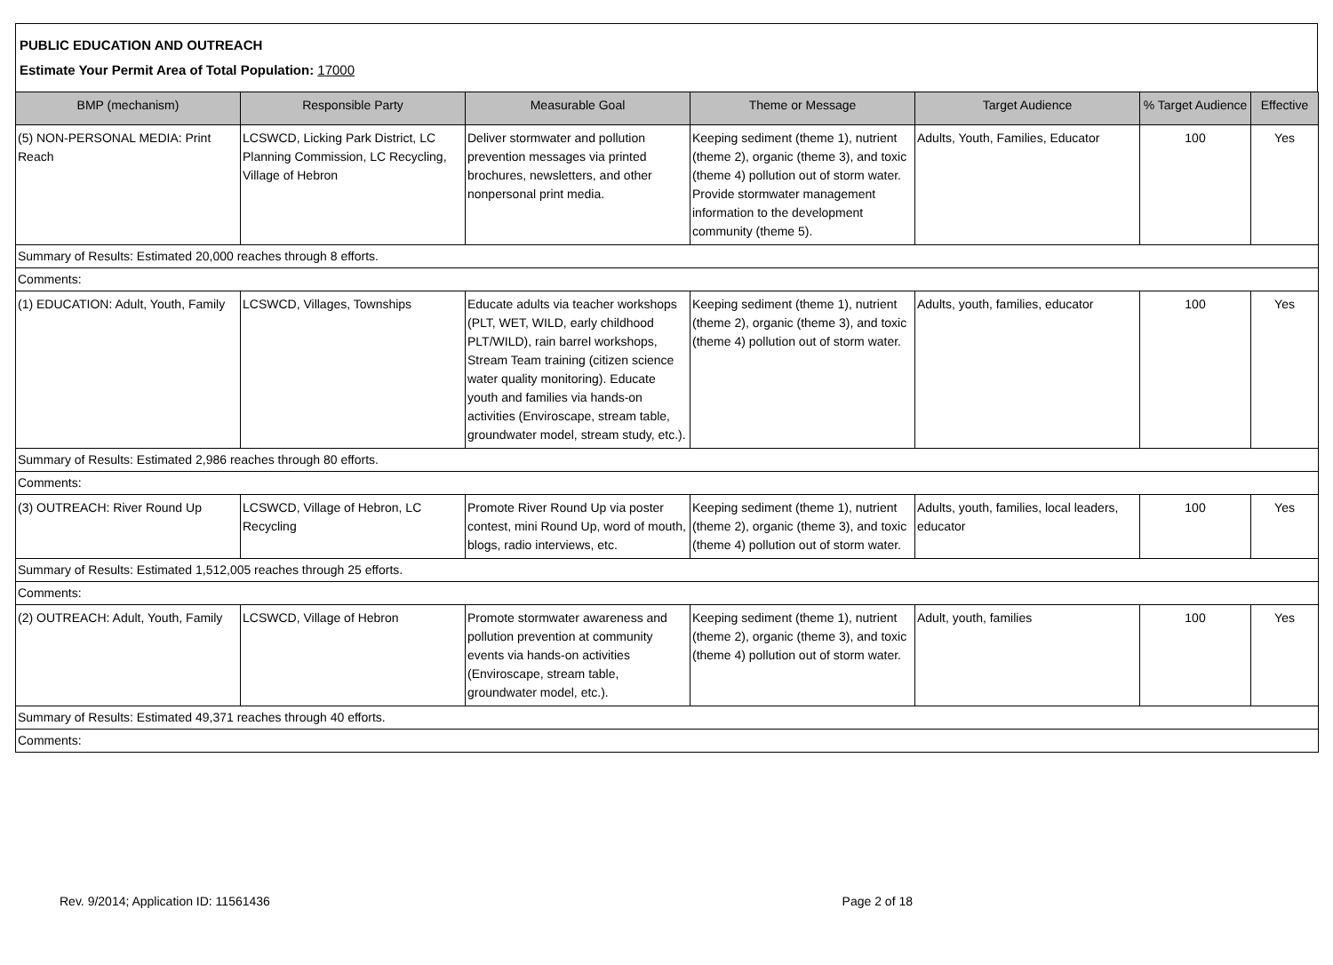PUBLIC EDUCATION AND OUTREACH
Estimate Your Permit Area of Total Population: 17000
| BMP (mechanism) | Responsible Party | Measurable Goal | Theme or Message | Target Audience | % Target Audience | Effective |
| --- | --- | --- | --- | --- | --- | --- |
| (5) NON-PERSONAL MEDIA: Print Reach | LCSWCD, Licking Park District, LC Planning Commission, LC Recycling, Village of Hebron | Deliver stormwater and pollution prevention messages via printed brochures, newsletters, and other nonpersonal print media. | Keeping sediment (theme 1), nutrient (theme 2), organic (theme 3), and toxic (theme 4) pollution out of storm water. Provide stormwater management information to the development community (theme 5). | Adults, Youth, Families, Educator | 100 | Yes |
| Summary of Results: Estimated 20,000 reaches through 8 efforts. | | | | | | |
| Comments: | | | | | | |
| (1) EDUCATION: Adult, Youth, Family | LCSWCD, Villages, Townships | Educate adults via teacher workshops (PLT, WET, WILD, early childhood PLT/WILD), rain barrel workshops, Stream Team training (citizen science water quality monitoring). Educate youth and families via hands-on activities (Enviroscape, stream table, groundwater model, stream study, etc.). | Keeping sediment (theme 1), nutrient (theme 2), organic (theme 3), and toxic (theme 4) pollution out of storm water. | Adults, youth, families, educator | 100 | Yes |
| Summary of Results: Estimated 2,986 reaches through 80 efforts. | | | | | | |
| Comments: | | | | | | |
| (3) OUTREACH: River Round Up | LCSWCD, Village of Hebron, LC Recycling | Promote River Round Up via poster contest, mini Round Up, word of mouth, blogs, radio interviews, etc. | Keeping sediment (theme 1), nutrient (theme 2), organic (theme 3), and toxic (theme 4) pollution out of storm water. | Adults, youth, families, local leaders, educator | 100 | Yes |
| Summary of Results: Estimated 1,512,005 reaches through 25 efforts. | | | | | | |
| Comments: | | | | | | |
| (2) OUTREACH: Adult, Youth, Family | LCSWCD, Village of Hebron | Promote stormwater awareness and pollution prevention at community events via hands-on activities (Enviroscape, stream table, groundwater model, etc.). | Keeping sediment (theme 1), nutrient (theme 2), organic (theme 3), and toxic (theme 4) pollution out of storm water. | Adult, youth, families | 100 | Yes |
| Summary of Results: Estimated 49,371 reaches through 40 efforts. | | | | | | |
| Comments: | | | | | | |
Rev. 9/2014; Application ID: 11561436 Page 2 of 18